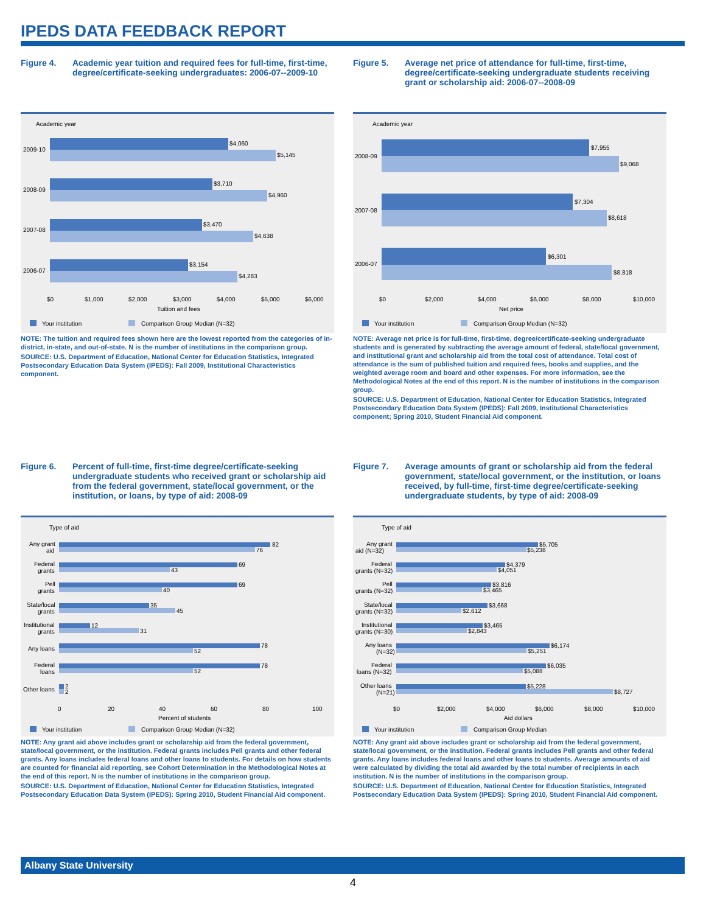IPEDS DATA FEEDBACK REPORT
Figure 4. Academic year tuition and required fees for full-time, first-time, degree/certificate-seeking undergraduates: 2006-07--2009-10
Academic year
$4,060
$5,145
2009-10
$3,710
$4,960
2008-09
$3,470
$4,638
2007-08
$3,154
$4,283
2006-07
$0
$1,000
$2,000
$3,000
$4,000
$5,000
$6,000
Tuition and fees
Your institution
Comparison Group Median (N=32)
NOTE: The tuition and required fees shown here are the lowest reported from the categories of in-district, in-state, and out-of-state. N is the number of institutions in the comparison group.
SOURCE: U.S. Department of Education, National Center for Education Statistics, Integrated Postsecondary Education Data System (IPEDS): Fall 2009, Institutional Characteristics component.
Figure 5. Average net price of attendance for full-time, first-time, degree/certificate-seeking undergraduate students receiving grant or scholarship aid: 2006-07--2008-09
Academic year
$7,955
$9,068
2008-09
$7,304
$8,618
2007-08
$6,301
$8,818
2006-07
$0
$2,000
$4,000
$6,000
$8,000
$10,000
Net price
Your institution
Comparison Group Median (N=32)
NOTE: Average net price is for full-time, first-time, degree/certificate-seeking undergraduate students and is generated by subtracting the average amount of federal, state/local government, and institutional grant and scholarship aid from the total cost of attendance. Total cost of attendance is the sum of published tuition and required fees, books and supplies, and the weighted average room and board and other expenses. For more information, see the Methodological Notes at the end of this report. N is the number of institutions in the comparison group.
SOURCE: U.S. Department of Education, National Center for Education Statistics, Integrated Postsecondary Education Data System (IPEDS): Fall 2009, Institutional Characteristics component; Spring 2010, Student Financial Aid component.
Figure 6. Percent of full-time, first-time degree/certificate-seeking undergraduate students who received grant or scholarship aid from the federal government, state/local government, or the institution, or loans, by type of aid: 2008-09
Type of aid
82
76
69
43
69
40
35
45
12
31
78
52
78
52
2
2
Any grant
aid
Federal
grants
Pell
grants
State/local
grants
Institutional
grants
Any loans
Federal
loans
Other loans
0
20
40
60
80
100
Percent of students
Your institution
Comparison Group Median (N=32)
NOTE: Any grant aid above includes grant or scholarship aid from the federal government, state/local government, or the institution. Federal grants includes Pell grants and other federal grants. Any loans includes federal loans and other loans to students. For details on how students are counted for financial aid reporting, see Cohort Determination in the Methodological Notes at the end of this report. N is the number of institutions in the comparison group.
SOURCE: U.S. Department of Education, National Center for Education Statistics, Integrated Postsecondary Education Data System (IPEDS): Spring 2010, Student Financial Aid component.
Figure 7. Average amounts of grant or scholarship aid from the federal government, state/local government, or the institution, or loans received, by full-time, first-time degree/certificate-seeking undergraduate students, by type of aid: 2008-09
Type of aid
$5,705
$5,238
$4,379
$4,051
$3,816
$3,465
$3,668
$2,612
$3,465
$2,843
$6,174
$5,251
$6,035
$5,088
$5,228
$8,727
Any grant
aid (N=32)
Federal
grants (N=32)
Pell
grants (N=32)
State/local
grants (N=32)
Institutional
grants (N=30)
Any loans
(N=32)
Federal
loans (N=32)
Other loans
(N=21)
$0
$2,000
$4,000
$6,000
$8,000
$10,000
Aid dollars
Your institution
Comparison Group Median
NOTE: Any grant aid above includes grant or scholarship aid from the federal government, state/local government, or the institution. Federal grants includes Pell grants and other federal grants. Any loans includes federal loans and other loans to students. Average amounts of aid were calculated by dividing the total aid awarded by the total number of recipients in each institution. N is the number of institutions in the comparison group.
SOURCE: U.S. Department of Education, National Center for Education Statistics, Integrated Postsecondary Education Data System (IPEDS): Spring 2010, Student Financial Aid component.
Albany State University
4